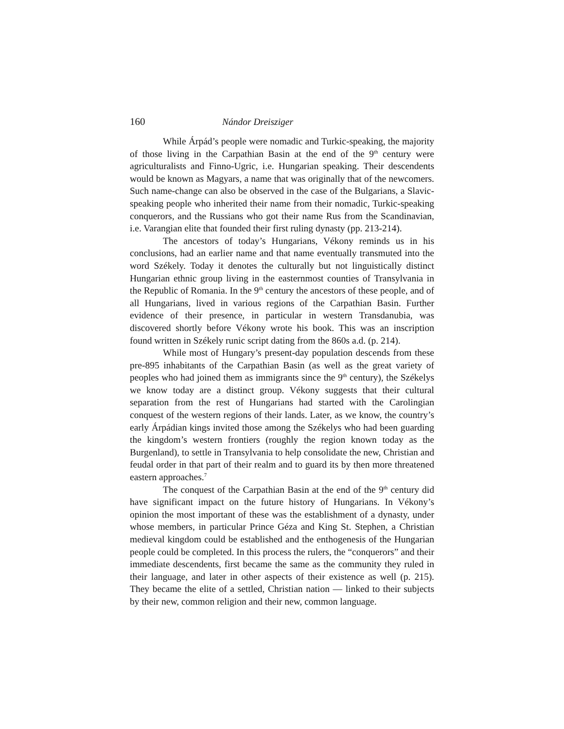160 Nándor Dreisziger
While Árpád’s people were nomadic and Turkic-speaking, the majority of those living in the Carpathian Basin at the end of the 9<sup>th</sup> century were agriculturalists and Finno-Ugric, i.e. Hungarian speaking. Their descendents would be known as Magyars, a name that was originally that of the newcomers. Such name-change can also be observed in the case of the Bulgarians, a Slavic-speaking people who inherited their name from their nomadic, Turkic-speaking conquerors, and the Russians who got their name Rus from the Scandinavian, i.e. Varangian elite that founded their first ruling dynasty (pp. 213-214).
The ancestors of today’s Hungarians, Vékony reminds us in his conclusions, had an earlier name and that name eventually transmuted into the word Székely. Today it denotes the culturally but not linguistically distinct Hungarian ethnic group living in the easternmost counties of Transylvania in the Republic of Romania. In the 9<sup>th</sup> century the ancestors of these people, and of all Hungarians, lived in various regions of the Carpathian Basin. Further evidence of their presence, in particular in western Transdanubia, was discovered shortly before Vékony wrote his book. This was an inscription found written in Székely runic script dating from the 860s a.d. (p. 214).
While most of Hungary’s present-day population descends from these pre-895 inhabitants of the Carpathian Basin (as well as the great variety of peoples who had joined them as immigrants since the 9<sup>th</sup> century), the Székelys we know today are a distinct group. Vékony suggests that their cultural separation from the rest of Hungarians had started with the Carolingian conquest of the western regions of their lands. Later, as we know, the country’s early Árpádian kings invited those among the Székelys who had been guarding the kingdom’s western frontiers (roughly the region known today as the Burgenland), to settle in Transylvania to help consolidate the new, Christian and feudal order in that part of their realm and to guard its by then more threatened eastern approaches.<sup>7</sup>
The conquest of the Carpathian Basin at the end of the 9<sup>th</sup> century did have significant impact on the future history of Hungarians. In Vékony’s opinion the most important of these was the establishment of a dynasty, under whose members, in particular Prince Géza and King St. Stephen, a Christian medieval kingdom could be established and the enthogenesis of the Hungarian people could be completed. In this process the rulers, the “conquerors” and their immediate descendents, first became the same as the community they ruled in their language, and later in other aspects of their existence as well (p. 215). They became the elite of a settled, Christian nation — linked to their subjects by their new, common religion and their new, common language.